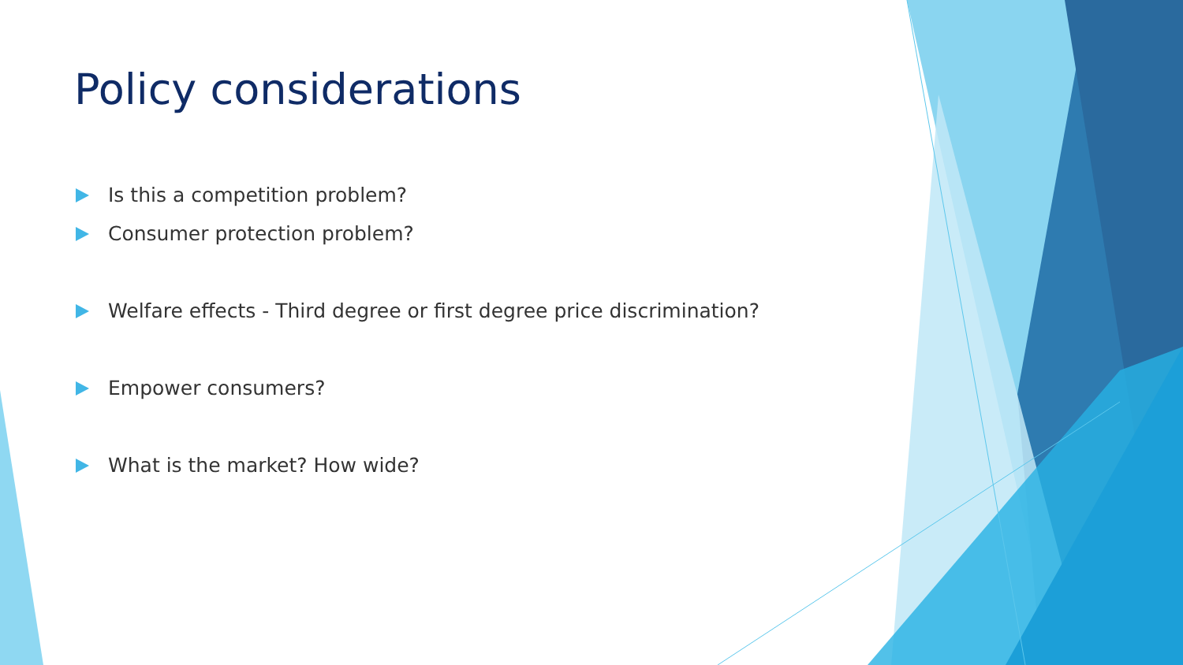Policy considerations
Is this a competition problem?
Consumer protection problem?
Welfare effects - Third degree or first degree price discrimination?
Empower consumers?
What is the market? How wide?